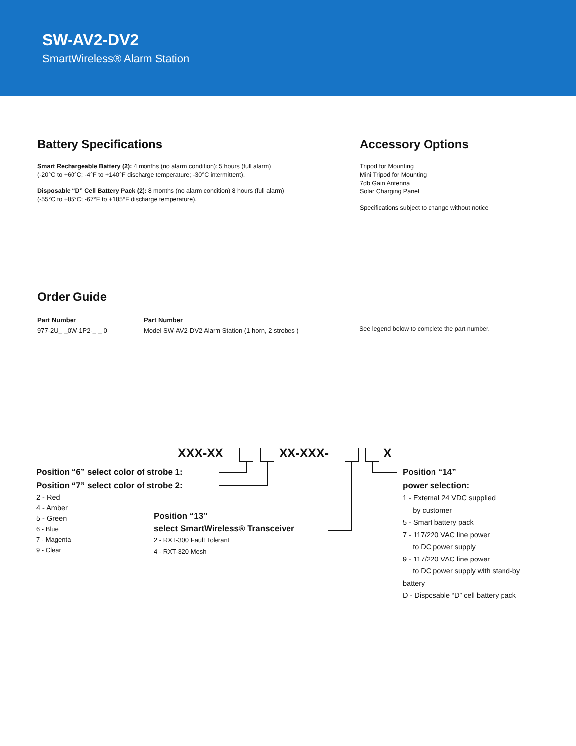SW-AV2-DV2
SmartWireless® Alarm Station
Battery Specifications
Smart Rechargeable Battery (2): 4 months (no alarm condition): 5 hours (full alarm)
(-20°C to +60°C; -4°F to +140°F discharge temperature; -30°C intermittent).
Disposable “D” Cell Battery Pack (2): 8 months (no alarm condition) 8 hours (full alarm)
(-55°C to +85°C; -67°F to +185°F discharge temperature).
Accessory Options
Tripod for Mounting
Mini Tripod for Mounting
7db Gain Antenna
Solar Charging Panel
Specifications subject to change without notice
Order Guide
Part Number
977-2U_ _0W-1P2-_ _ 0
Part Number
Model SW-AV2-DV2 Alarm Station (1 horn, 2 strobes )
See legend below to complete the part number.
XXX-XX XX-XXX- X
Position “6” select color of strobe 1:
Position “7” select color of strobe 2:
2 - Red
4 - Amber
5 - Green
6 - Blue
7 - Magenta
9 - Clear
Position “13”
select SmartWireless® Transceiver
2 - RXT-300 Fault Tolerant
4 - RXT-320 Mesh
Position “14”
power selection:
1 - External 24 VDC supplied
by customer
5 - Smart battery pack
7 - 117/220 VAC line power
to DC power supply
9 - 117/220 VAC line power
to DC power supply with stand-by
battery
D - Disposable “D” cell battery pack